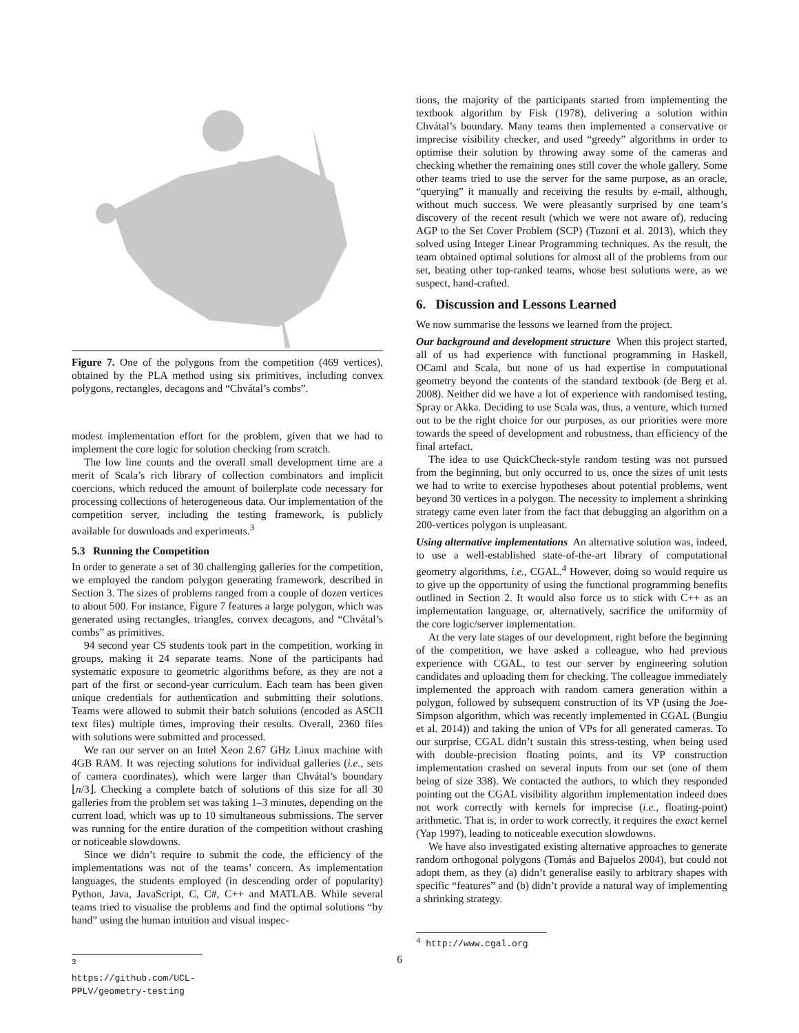Figure 7. One of the polygons from the competition (469 vertices), obtained by the PLA method using six primitives, including convex polygons, rectangles, decagons and “Chvátal’s combs”.
modest implementation effort for the problem, given that we had to implement the core logic for solution checking from scratch.
The low line counts and the overall small development time are a merit of Scala’s rich library of collection combinators and implicit coercions, which reduced the amount of boilerplate code necessary for processing collections of heterogeneous data. Our implementation of the competition server, including the testing framework, is publicly available for downloads and experiments.<sup>3</sup>
5.3 Running the Competition
In order to generate a set of 30 challenging galleries for the competition, we employed the random polygon generating framework, described in Section 3. The sizes of problems ranged from a couple of dozen vertices to about 500. For instance, Figure 7 features a large polygon, which was generated using rectangles, triangles, convex decagons, and “Chvátal’s combs” as primitives.
94 second year CS students took part in the competition, working in groups, making it 24 separate teams. None of the participants had systematic exposure to geometric algorithms before, as they are not a part of the first or second-year curriculum. Each team has been given unique credentials for authentication and submitting their solutions. Teams were allowed to submit their batch solutions (encoded as ASCII text files) multiple times, improving their results. Overall, 2360 files with solutions were submitted and processed.
We ran our server on an Intel Xeon 2.67 GHz Linux machine with 4GB RAM. It was rejecting solutions for individual galleries (i.e., sets of camera coordinates), which were larger than Chvátal’s boundary ⌊n/3⌋. Checking a complete batch of solutions of this size for all 30 galleries from the problem set was taking 1–3 minutes, depending on the current load, which was up to 10 simultaneous submissions. The server was running for the entire duration of the competition without crashing or noticeable slowdowns.
Since we didn’t require to submit the code, the efficiency of the implementations was not of the teams’ concern. As implementation languages, the students employed (in descending order of popularity) Python, Java, JavaScript, C, C#, C++ and MATLAB. While several teams tried to visualise the problems and find the optimal solutions “by hand” using the human intuition and visual inspec-
<sup>3</sup> https://github.com/UCL-PPLV/geometry-testing
tions, the majority of the participants started from implementing the textbook algorithm by Fisk (1978), delivering a solution within Chvátal’s boundary. Many teams then implemented a conservative or imprecise visibility checker, and used “greedy” algorithms in order to optimise their solution by throwing away some of the cameras and checking whether the remaining ones still cover the whole gallery. Some other teams tried to use the server for the same purpose, as an oracle, “querying” it manually and receiving the results by e-mail, although, without much success. We were pleasantly surprised by one team’s discovery of the recent result (which we were not aware of), reducing AGP to the Set Cover Problem (SCP) (Tozoni et al. 2013), which they solved using Integer Linear Programming techniques. As the result, the team obtained optimal solutions for almost all of the problems from our set, beating other top-ranked teams, whose best solutions were, as we suspect, hand-crafted.
6. Discussion and Lessons Learned
We now summarise the lessons we learned from the project.
Our background and development structure When this project started, all of us had experience with functional programming in Haskell, OCaml and Scala, but none of us had expertise in computational geometry beyond the contents of the standard textbook (de Berg et al. 2008). Neither did we have a lot of experience with randomised testing, Spray or Akka. Deciding to use Scala was, thus, a venture, which turned out to be the right choice for our purposes, as our priorities were more towards the speed of development and robustness, than efficiency of the final artefact.
The idea to use QuickCheck-style random testing was not pursued from the beginning, but only occurred to us, once the sizes of unit tests we had to write to exercise hypotheses about potential problems, went beyond 30 vertices in a polygon. The necessity to implement a shrinking strategy came even later from the fact that debugging an algorithm on a 200-vertices polygon is unpleasant.
Using alternative implementations An alternative solution was, indeed, to use a well-established state-of-the-art library of computational geometry algorithms, i.e., CGAL.<sup>4</sup> However, doing so would require us to give up the opportunity of using the functional programming benefits outlined in Section 2. It would also force us to stick with C++ as an implementation language, or, alternatively, sacrifice the uniformity of the core logic/server implementation.
At the very late stages of our development, right before the beginning of the competition, we have asked a colleague, who had previous experience with CGAL, to test our server by engineering solution candidates and uploading them for checking. The colleague immediately implemented the approach with random camera generation within a polygon, followed by subsequent construction of its VP (using the Joe-Simpson algorithm, which was recently implemented in CGAL (Bungiu et al. 2014)) and taking the union of VPs for all generated cameras. To our surprise, CGAL didn’t sustain this stress-testing, when being used with double-precision floating points, and its VP construction implementation crashed on several inputs from our set (one of them being of size 338). We contacted the authors, to which they responded pointing out the CGAL visibility algorithm implementation indeed does not work correctly with kernels for imprecise (i.e., floating-point) arithmetic. That is, in order to work correctly, it requires the exact kernel (Yap 1997), leading to noticeable execution slowdowns.
We have also investigated existing alternative approaches to generate random orthogonal polygons (Tomás and Bajuelos 2004), but could not adopt them, as they (a) didn’t generalise easily to arbitrary shapes with specific “features” and (b) didn’t provide a natural way of implementing a shrinking strategy.
<sup>4</sup> http://www.cgal.org
6